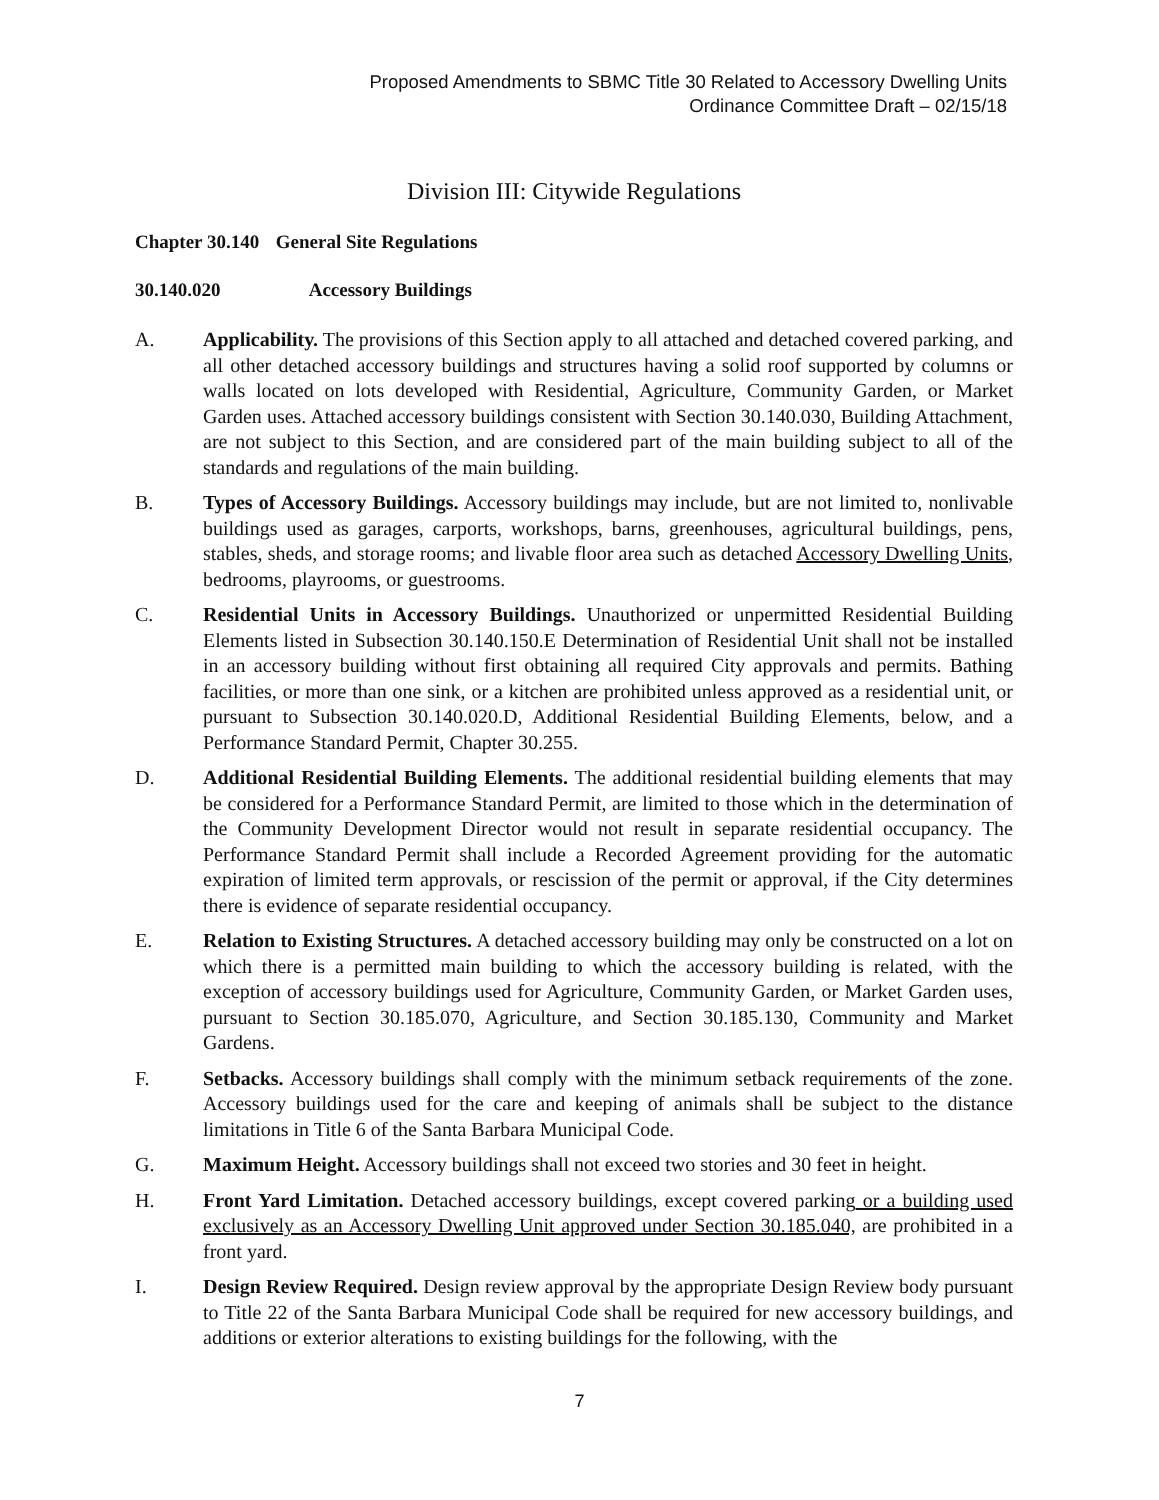Proposed Amendments to SBMC Title 30 Related to Accessory Dwelling Units
Ordinance Committee Draft – 02/15/18
Division III: Citywide Regulations
Chapter 30.140 General Site Regulations
30.140.020 Accessory Buildings
A. Applicability. The provisions of this Section apply to all attached and detached covered parking, and all other detached accessory buildings and structures having a solid roof supported by columns or walls located on lots developed with Residential, Agriculture, Community Garden, or Market Garden uses. Attached accessory buildings consistent with Section 30.140.030, Building Attachment, are not subject to this Section, and are considered part of the main building subject to all of the standards and regulations of the main building.
B. Types of Accessory Buildings. Accessory buildings may include, but are not limited to, nonlivable buildings used as garages, carports, workshops, barns, greenhouses, agricultural buildings, pens, stables, sheds, and storage rooms; and livable floor area such as detached Accessory Dwelling Units, bedrooms, playrooms, or guestrooms.
C. Residential Units in Accessory Buildings. Unauthorized or unpermitted Residential Building Elements listed in Subsection 30.140.150.E Determination of Residential Unit shall not be installed in an accessory building without first obtaining all required City approvals and permits. Bathing facilities, or more than one sink, or a kitchen are prohibited unless approved as a residential unit, or pursuant to Subsection 30.140.020.D, Additional Residential Building Elements, below, and a Performance Standard Permit, Chapter 30.255.
D. Additional Residential Building Elements. The additional residential building elements that may be considered for a Performance Standard Permit, are limited to those which in the determination of the Community Development Director would not result in separate residential occupancy. The Performance Standard Permit shall include a Recorded Agreement providing for the automatic expiration of limited term approvals, or rescission of the permit or approval, if the City determines there is evidence of separate residential occupancy.
E. Relation to Existing Structures. A detached accessory building may only be constructed on a lot on which there is a permitted main building to which the accessory building is related, with the exception of accessory buildings used for Agriculture, Community Garden, or Market Garden uses, pursuant to Section 30.185.070, Agriculture, and Section 30.185.130, Community and Market Gardens.
F. Setbacks. Accessory buildings shall comply with the minimum setback requirements of the zone. Accessory buildings used for the care and keeping of animals shall be subject to the distance limitations in Title 6 of the Santa Barbara Municipal Code.
G. Maximum Height. Accessory buildings shall not exceed two stories and 30 feet in height.
H. Front Yard Limitation. Detached accessory buildings, except covered parking or a building used exclusively as an Accessory Dwelling Unit approved under Section 30.185.040, are prohibited in a front yard.
I. Design Review Required. Design review approval by the appropriate Design Review body pursuant to Title 22 of the Santa Barbara Municipal Code shall be required for new accessory buildings, and additions or exterior alterations to existing buildings for the following, with the
7